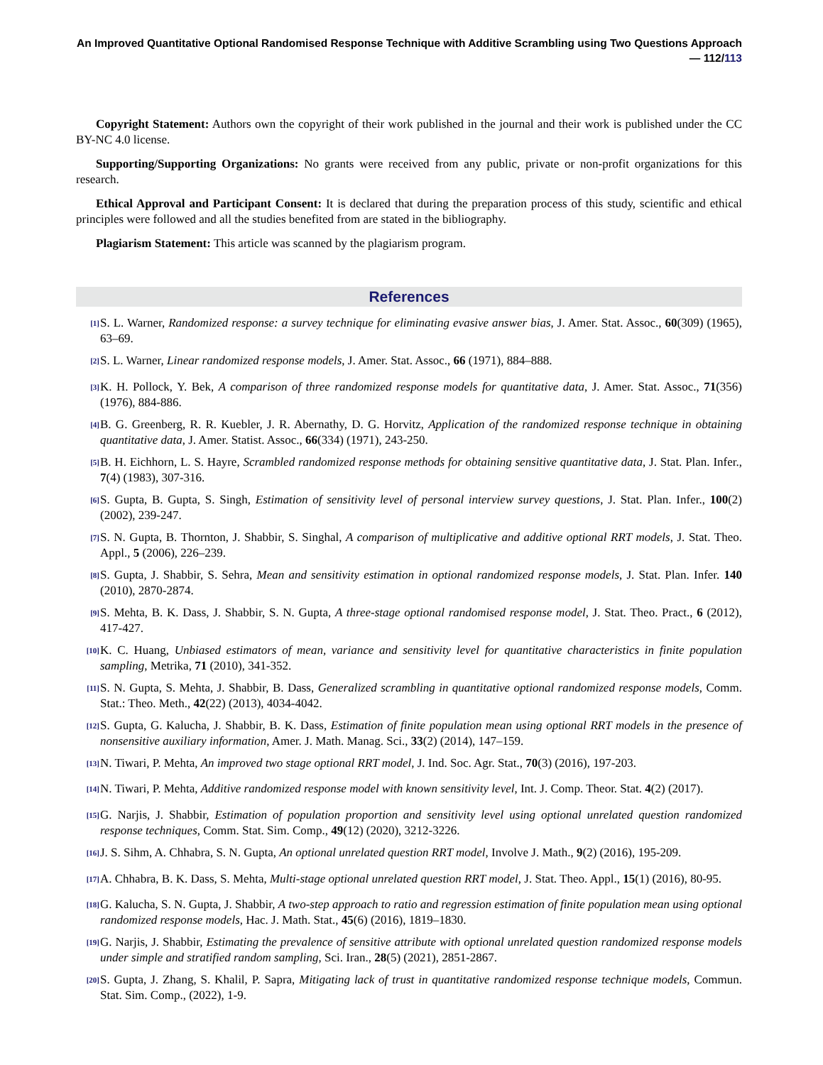An Improved Quantitative Optional Randomised Response Technique with Additive Scrambling using Two Questions Approach — 112/113
Copyright Statement: Authors own the copyright of their work published in the journal and their work is published under the CC BY-NC 4.0 license.
Supporting/Supporting Organizations: No grants were received from any public, private or non-profit organizations for this research.
Ethical Approval and Participant Consent: It is declared that during the preparation process of this study, scientific and ethical principles were followed and all the studies benefited from are stated in the bibliography.
Plagiarism Statement: This article was scanned by the plagiarism program.
References
<sup>[1]</sup>
S. L. Warner, Randomized response: a survey technique for eliminating evasive answer bias, J. Amer. Stat. Assoc., 60(309) (1965), 63–69.
<sup>[2]</sup>
S. L. Warner, Linear randomized response models, J. Amer. Stat. Assoc., 66 (1971), 884–888.
<sup>[3]</sup>
K. H. Pollock, Y. Bek, A comparison of three randomized response models for quantitative data, J. Amer. Stat. Assoc., 71(356) (1976), 884-886.
<sup>[4]</sup>
B. G. Greenberg, R. R. Kuebler, J. R. Abernathy, D. G. Horvitz, Application of the randomized response technique in obtaining quantitative data, J. Amer. Statist. Assoc., 66(334) (1971), 243-250.
<sup>[5]</sup>
B. H. Eichhorn, L. S. Hayre, Scrambled randomized response methods for obtaining sensitive quantitative data, J. Stat. Plan. Infer., 7(4) (1983), 307-316.
<sup>[6]</sup>
S. Gupta, B. Gupta, S. Singh, Estimation of sensitivity level of personal interview survey questions, J. Stat. Plan. Infer., 100(2) (2002), 239-247.
<sup>[7]</sup>
S. N. Gupta, B. Thornton, J. Shabbir, S. Singhal, A comparison of multiplicative and additive optional RRT models, J. Stat. Theo. Appl., 5 (2006), 226–239.
<sup>[8]</sup>
S. Gupta, J. Shabbir, S. Sehra, Mean and sensitivity estimation in optional randomized response models, J. Stat. Plan. Infer. 140 (2010), 2870-2874.
<sup>[9]</sup>
S. Mehta, B. K. Dass, J. Shabbir, S. N. Gupta, A three-stage optional randomised response model, J. Stat. Theo. Pract., 6 (2012), 417-427.
<sup>[10]</sup>
K. C. Huang, Unbiased estimators of mean, variance and sensitivity level for quantitative characteristics in finite population sampling, Metrika, 71 (2010), 341-352.
<sup>[11]</sup>
S. N. Gupta, S. Mehta, J. Shabbir, B. Dass, Generalized scrambling in quantitative optional randomized response models, Comm. Stat.: Theo. Meth., 42(22) (2013), 4034-4042.
<sup>[12]</sup>
S. Gupta, G. Kalucha, J. Shabbir, B. K. Dass, Estimation of finite population mean using optional RRT models in the presence of nonsensitive auxiliary information, Amer. J. Math. Manag. Sci., 33(2) (2014), 147–159.
<sup>[13]</sup>
N. Tiwari, P. Mehta, An improved two stage optional RRT model, J. Ind. Soc. Agr. Stat., 70(3) (2016), 197-203.
<sup>[14]</sup>
N. Tiwari, P. Mehta, Additive randomized response model with known sensitivity level, Int. J. Comp. Theor. Stat. 4(2) (2017).
<sup>[15]</sup>
G. Narjis, J. Shabbir, Estimation of population proportion and sensitivity level using optional unrelated question randomized response techniques, Comm. Stat. Sim. Comp., 49(12) (2020), 3212-3226.
<sup>[16]</sup>
J. S. Sihm, A. Chhabra, S. N. Gupta, An optional unrelated question RRT model, Involve J. Math., 9(2) (2016), 195-209.
<sup>[17]</sup>
A. Chhabra, B. K. Dass, S. Mehta, Multi-stage optional unrelated question RRT model, J. Stat. Theo. Appl., 15(1) (2016), 80-95.
<sup>[18]</sup>
G. Kalucha, S. N. Gupta, J. Shabbir, A two-step approach to ratio and regression estimation of finite population mean using optional randomized response models, Hac. J. Math. Stat., 45(6) (2016), 1819–1830.
<sup>[19]</sup>
G. Narjis, J. Shabbir, Estimating the prevalence of sensitive attribute with optional unrelated question randomized response models under simple and stratified random sampling, Sci. Iran., 28(5) (2021), 2851-2867.
<sup>[20]</sup>
S. Gupta, J. Zhang, S. Khalil, P. Sapra, Mitigating lack of trust in quantitative randomized response technique models, Commun. Stat. Sim. Comp., (2022), 1-9.